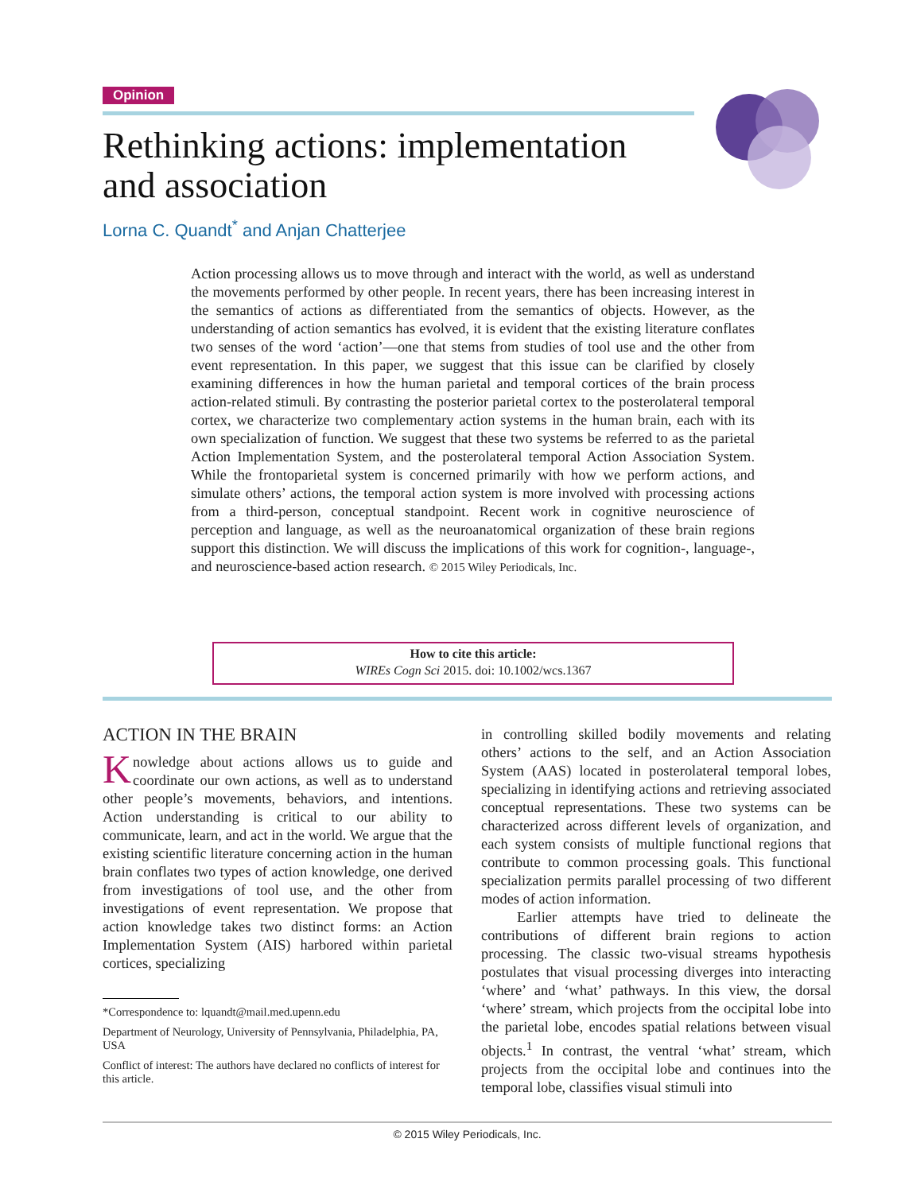Opinion
Rethinking actions: implementation
and association
Lorna C. Quandt<sup>*</sup> and Anjan Chatterjee
Action processing allows us to move through and interact with the world, as well as understand the movements performed by other people. In recent years, there has been increasing interest in the semantics of actions as differentiated from the semantics of objects. However, as the understanding of action semantics has evolved, it is evident that the existing literature conflates two senses of the word ‘action’—one that stems from studies of tool use and the other from event representation. In this paper, we suggest that this issue can be clarified by closely examining differences in how the human parietal and temporal cortices of the brain process action-related stimuli. By contrasting the posterior parietal cortex to the posterolateral temporal cortex, we characterize two complementary action systems in the human brain, each with its own specialization of function. We suggest that these two systems be referred to as the parietal Action Implementation System, and the posterolateral temporal Action Association System. While the frontoparietal system is concerned primarily with how we perform actions, and simulate others’ actions, the temporal action system is more involved with processing actions from a third-person, conceptual standpoint. Recent work in cognitive neuroscience of perception and language, as well as the neuroanatomical organization of these brain regions support this distinction. We will discuss the implications of this work for cognition-, language-, and neuroscience-based action research. © 2015 Wiley Periodicals, Inc.
How to cite this article:
WIREs Cogn Sci 2015. doi: 10.1002/wcs.1367
ACTION IN THE BRAIN
Knowledge about actions allows us to guide and coordinate our own actions, as well as to understand other people’s movements, behaviors, and intentions. Action understanding is critical to our ability to communicate, learn, and act in the world. We argue that the existing scientific literature concerning action in the human brain conflates two types of action knowledge, one derived from investigations of tool use, and the other from investigations of event representation. We propose that action knowledge takes two distinct forms: an Action Implementation System (AIS) harbored within parietal cortices, specializing
*Correspondence to: lquandt@mail.med.upenn.edu
Department of Neurology, University of Pennsylvania, Philadelphia, PA, USA
Conflict of interest: The authors have declared no conflicts of interest for this article.
in controlling skilled bodily movements and relating others’ actions to the self, and an Action Association System (AAS) located in posterolateral temporal lobes, specializing in identifying actions and retrieving associated conceptual representations. These two systems can be characterized across different levels of organization, and each system consists of multiple functional regions that contribute to common processing goals. This functional specialization permits parallel processing of two different modes of action information.
Earlier attempts have tried to delineate the contributions of different brain regions to action processing. The classic two-visual streams hypothesis postulates that visual processing diverges into interacting ‘where’ and ‘what’ pathways. In this view, the dorsal ‘where’ stream, which projects from the occipital lobe into the parietal lobe, encodes spatial relations between visual objects.<sup>1</sup> In contrast, the ventral ‘what’ stream, which projects from the occipital lobe and continues into the temporal lobe, classifies visual stimuli into
© 2015 Wiley Periodicals, Inc.